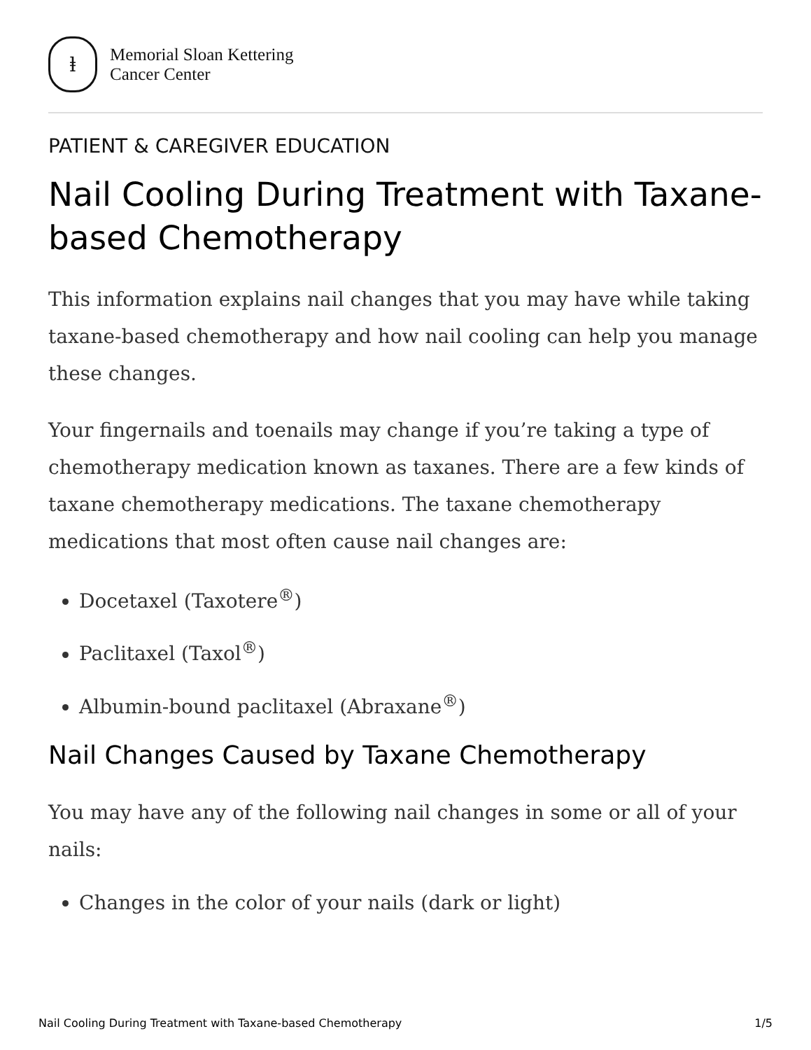ⱡ
Memorial Sloan Kettering
Cancer Center
PATIENT & CAREGIVER EDUCATION
Nail Cooling During Treatment with Taxane-based Chemotherapy
This information explains nail changes that you may have while taking taxane-based chemotherapy and how nail cooling can help you manage these changes.
Your fingernails and toenails may change if you’re taking a type of chemotherapy medication known as taxanes. There are a few kinds of taxane chemotherapy medications. The taxane chemotherapy medications that most often cause nail changes are:
Docetaxel (Taxotere<sup>®</sup>)
Paclitaxel (Taxol<sup>®</sup>)
Albumin-bound paclitaxel (Abraxane<sup>®</sup>)
Nail Changes Caused by Taxane Chemotherapy
You may have any of the following nail changes in some or all of your nails:
Changes in the color of your nails (dark or light)
Nail Cooling During Treatment with Taxane-based Chemotherapy 1/5